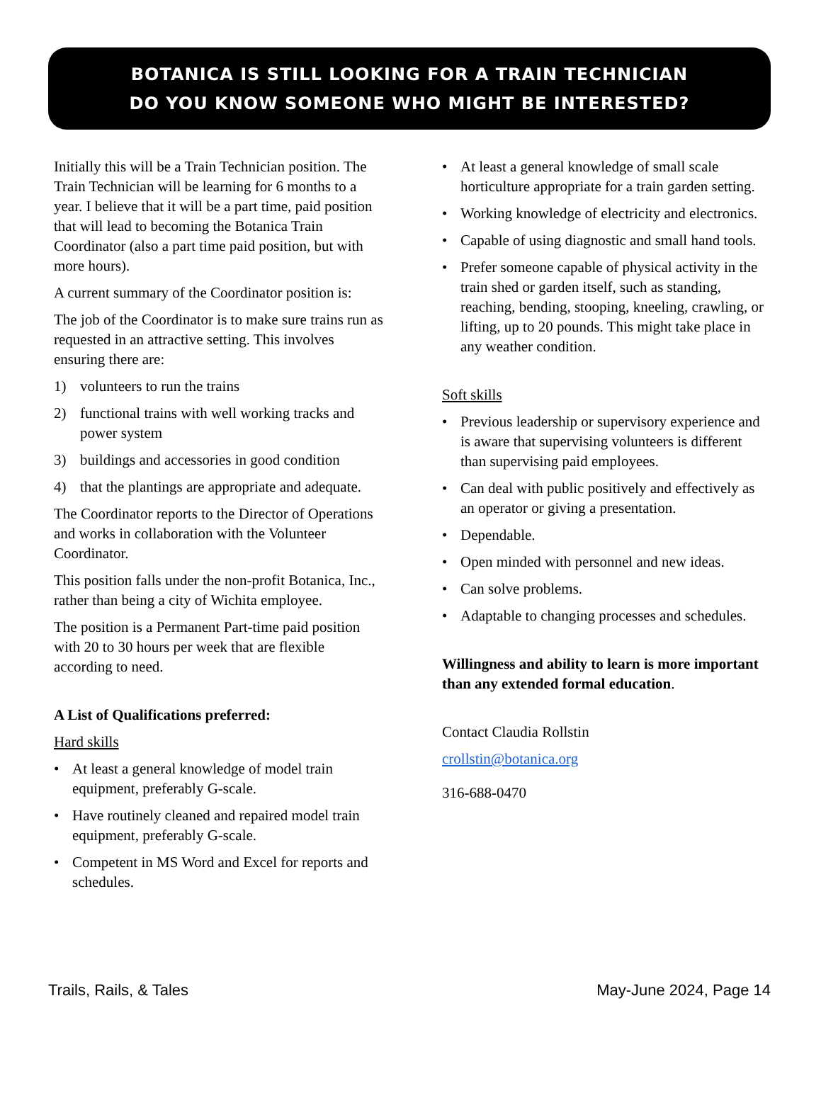BOTANICA IS STILL LOOKING FOR A TRAIN TECHNICIAN
DO YOU KNOW SOMEONE WHO MIGHT BE INTERESTED?
Initially this will be a Train Technician position. The Train Technician will be learning for 6 months to a year. I believe that it will be a part time, paid position that will lead to becoming the Botanica Train Coordinator (also a part time paid position, but with more hours).
A current summary of the Coordinator position is:
The job of the Coordinator is to make sure trains run as requested in an attractive setting. This involves ensuring there are:
1) volunteers to run the trains
2) functional trains with well working tracks and power system
3) buildings and accessories in good condition
4) that the plantings are appropriate and adequate.
The Coordinator reports to the Director of Operations and works in collaboration with the Volunteer Coordinator.
This position falls under the non-profit Botanica, Inc., rather than being a city of Wichita employee.
The position is a Permanent Part-time paid position with 20 to 30 hours per week that are flexible according to need.
A List of Qualifications preferred:
Hard skills
• At least a general knowledge of model train equipment, preferably G-scale.
• Have routinely cleaned and repaired model train equipment, preferably G-scale.
• Competent in MS Word and Excel for reports and schedules.
• At least a general knowledge of small scale horticulture appropriate for a train garden setting.
• Working knowledge of electricity and electronics.
• Capable of using diagnostic and small hand tools.
• Prefer someone capable of physical activity in the train shed or garden itself, such as standing, reaching, bending, stooping, kneeling, crawling, or lifting, up to 20 pounds. This might take place in any weather condition.
Soft skills
• Previous leadership or supervisory experience and is aware that supervising volunteers is different than supervising paid employees.
• Can deal with public positively and effectively as an operator or giving a presentation.
• Dependable.
• Open minded with personnel and new ideas.
• Can solve problems.
• Adaptable to changing processes and schedules.
Willingness and ability to learn is more important than any extended formal education.
Contact Claudia Rollstin
crollstin@botanica.org
316-688-0470
Trails, Rails, & Tales May-June 2024, Page 14